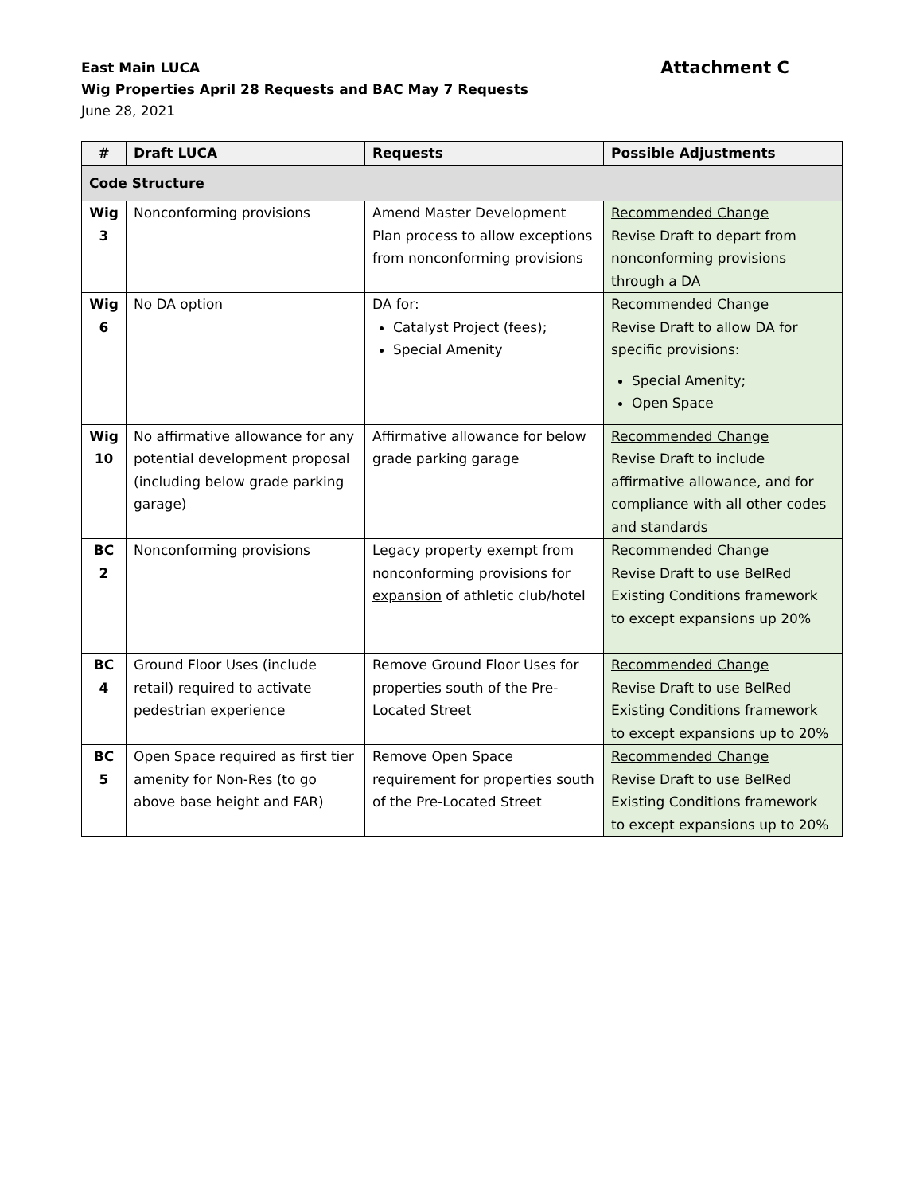Attachment C
East Main LUCA
Wig Properties April 28 Requests and BAC May 7 Requests
June 28, 2021
| # | Draft LUCA | Requests | Possible Adjustments |
| --- | --- | --- | --- |
| Code Structure | | | |
| Wig 3 | Nonconforming provisions | Amend Master Development Plan process to allow exceptions from nonconforming provisions | Recommended Change Revise Draft to depart from nonconforming provisions through a DA |
| Wig 6 | No DA option | DA for: Catalyst Project (fees); Special Amenity | Recommended Change Revise Draft to allow DA for specific provisions: Special Amenity; Open Space |
| Wig 10 | No affirmative allowance for any potential development proposal (including below grade parking garage) | Affirmative allowance for below grade parking garage | Recommended Change Revise Draft to include affirmative allowance, and for compliance with all other codes and standards |
| BC 2 | Nonconforming provisions | Legacy property exempt from nonconforming provisions for expansion of athletic club/hotel | Recommended Change Revise Draft to use BelRed Existing Conditions framework to except expansions up 20% |
| BC 4 | Ground Floor Uses (include retail) required to activate pedestrian experience | Remove Ground Floor Uses for properties south of the Pre-Located Street | Recommended Change Revise Draft to use BelRed Existing Conditions framework to except expansions up to 20% |
| BC 5 | Open Space required as first tier amenity for Non-Res (to go above base height and FAR) | Remove Open Space requirement for properties south of the Pre-Located Street | Recommended Change Revise Draft to use BelRed Existing Conditions framework to except expansions up to 20% |